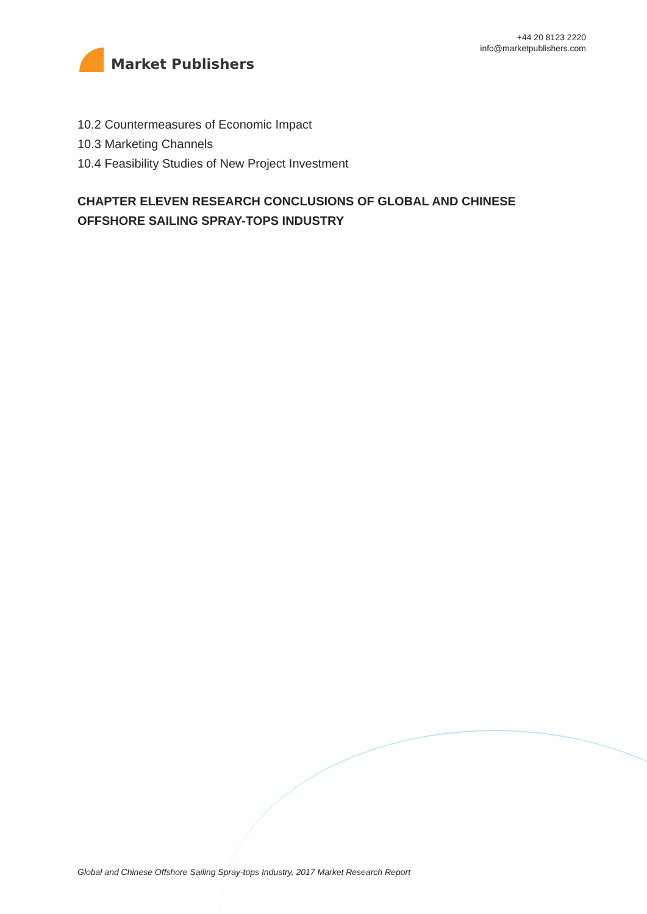Market Publishers
+44 20 8123 2220
info@marketpublishers.com
10.2 Countermeasures of Economic Impact
10.3 Marketing Channels
10.4 Feasibility Studies of New Project Investment
CHAPTER ELEVEN RESEARCH CONCLUSIONS OF GLOBAL AND CHINESE OFFSHORE SAILING SPRAY-TOPS INDUSTRY
Global and Chinese Offshore Sailing Spray-tops Industry, 2017 Market Research Report